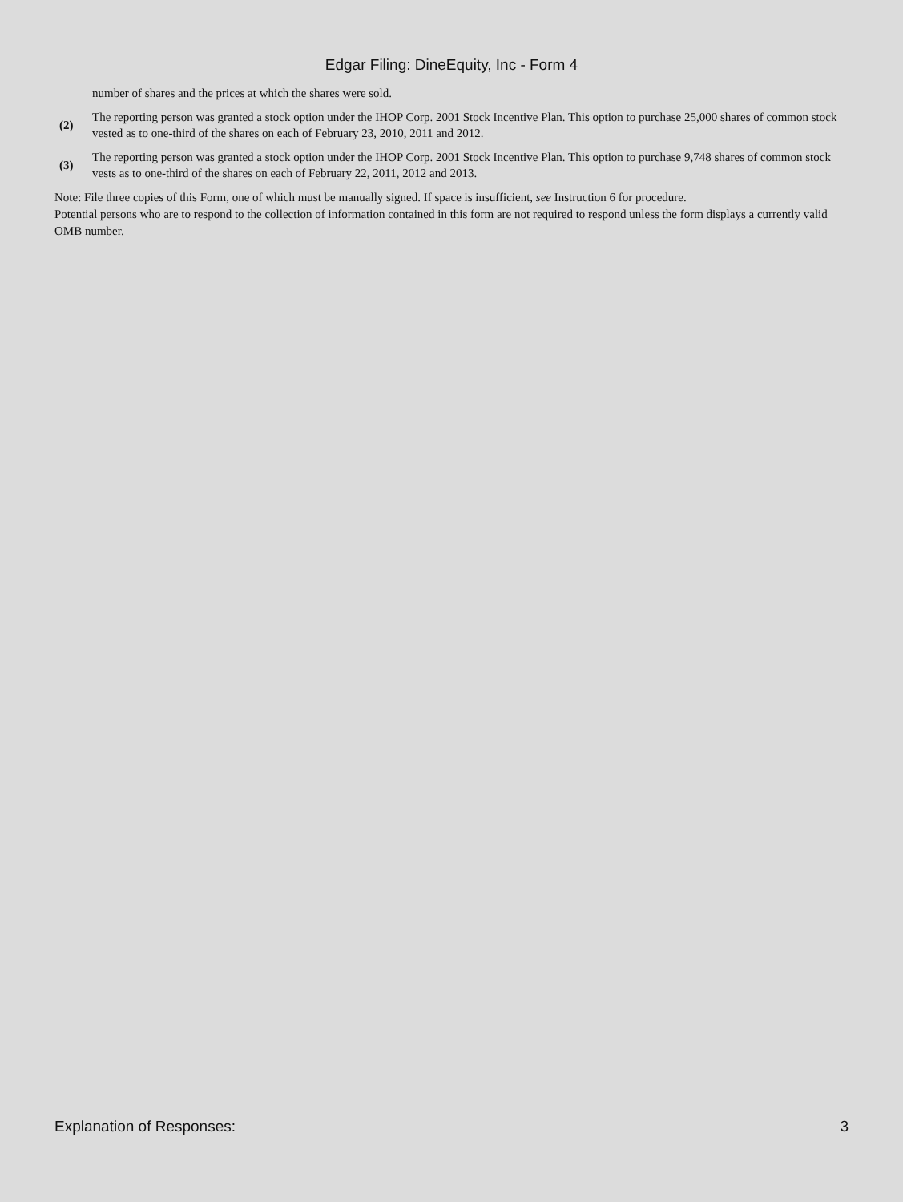Edgar Filing: DineEquity, Inc - Form 4
number of shares and the prices at which the shares were sold.
(2) The reporting person was granted a stock option under the IHOP Corp. 2001 Stock Incentive Plan. This option to purchase 25,000 shares of common stock vested as to one-third of the shares on each of February 23, 2010, 2011 and 2012.
(3) The reporting person was granted a stock option under the IHOP Corp. 2001 Stock Incentive Plan. This option to purchase 9,748 shares of common stock vests as to one-third of the shares on each of February 22, 2011, 2012 and 2013.
Note: File three copies of this Form, one of which must be manually signed. If space is insufficient, see Instruction 6 for procedure.
Potential persons who are to respond to the collection of information contained in this form are not required to respond unless the form displays a currently valid OMB number.
Explanation of Responses: 3